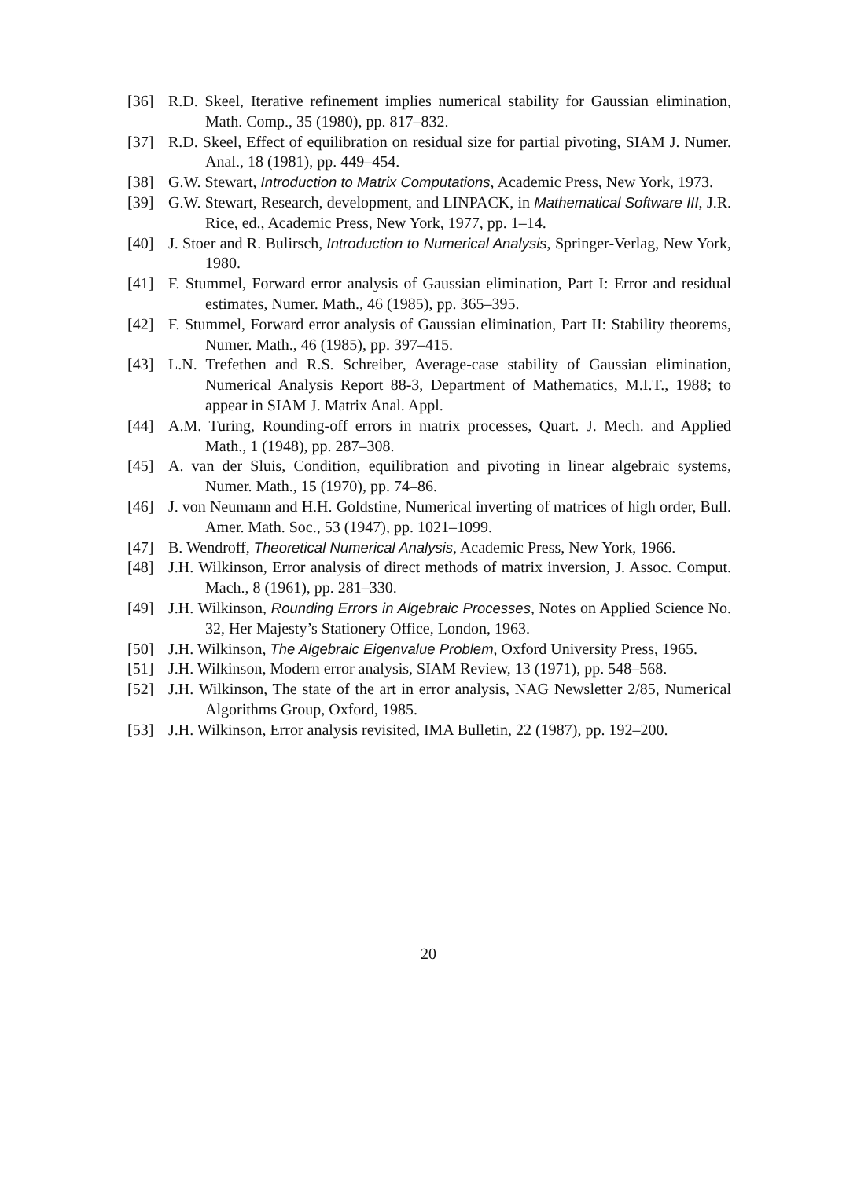[36] R.D. Skeel, Iterative refinement implies numerical stability for Gaussian elimination, Math. Comp., 35 (1980), pp. 817–832.
[37] R.D. Skeel, Effect of equilibration on residual size for partial pivoting, SIAM J. Numer. Anal., 18 (1981), pp. 449–454.
[38] G.W. Stewart, Introduction to Matrix Computations, Academic Press, New York, 1973.
[39] G.W. Stewart, Research, development, and LINPACK, in Mathematical Software III, J.R. Rice, ed., Academic Press, New York, 1977, pp. 1–14.
[40] J. Stoer and R. Bulirsch, Introduction to Numerical Analysis, Springer-Verlag, New York, 1980.
[41] F. Stummel, Forward error analysis of Gaussian elimination, Part I: Error and residual estimates, Numer. Math., 46 (1985), pp. 365–395.
[42] F. Stummel, Forward error analysis of Gaussian elimination, Part II: Stability theorems, Numer. Math., 46 (1985), pp. 397–415.
[43] L.N. Trefethen and R.S. Schreiber, Average-case stability of Gaussian elimination, Numerical Analysis Report 88-3, Department of Mathematics, M.I.T., 1988; to appear in SIAM J. Matrix Anal. Appl.
[44] A.M. Turing, Rounding-off errors in matrix processes, Quart. J. Mech. and Applied Math., 1 (1948), pp. 287–308.
[45] A. van der Sluis, Condition, equilibration and pivoting in linear algebraic systems, Numer. Math., 15 (1970), pp. 74–86.
[46] J. von Neumann and H.H. Goldstine, Numerical inverting of matrices of high order, Bull. Amer. Math. Soc., 53 (1947), pp. 1021–1099.
[47] B. Wendroff, Theoretical Numerical Analysis, Academic Press, New York, 1966.
[48] J.H. Wilkinson, Error analysis of direct methods of matrix inversion, J. Assoc. Comput. Mach., 8 (1961), pp. 281–330.
[49] J.H. Wilkinson, Rounding Errors in Algebraic Processes, Notes on Applied Science No. 32, Her Majesty’s Stationery Office, London, 1963.
[50] J.H. Wilkinson, The Algebraic Eigenvalue Problem, Oxford University Press, 1965.
[51] J.H. Wilkinson, Modern error analysis, SIAM Review, 13 (1971), pp. 548–568.
[52] J.H. Wilkinson, The state of the art in error analysis, NAG Newsletter 2/85, Numerical Algorithms Group, Oxford, 1985.
[53] J.H. Wilkinson, Error analysis revisited, IMA Bulletin, 22 (1987), pp. 192–200.
20